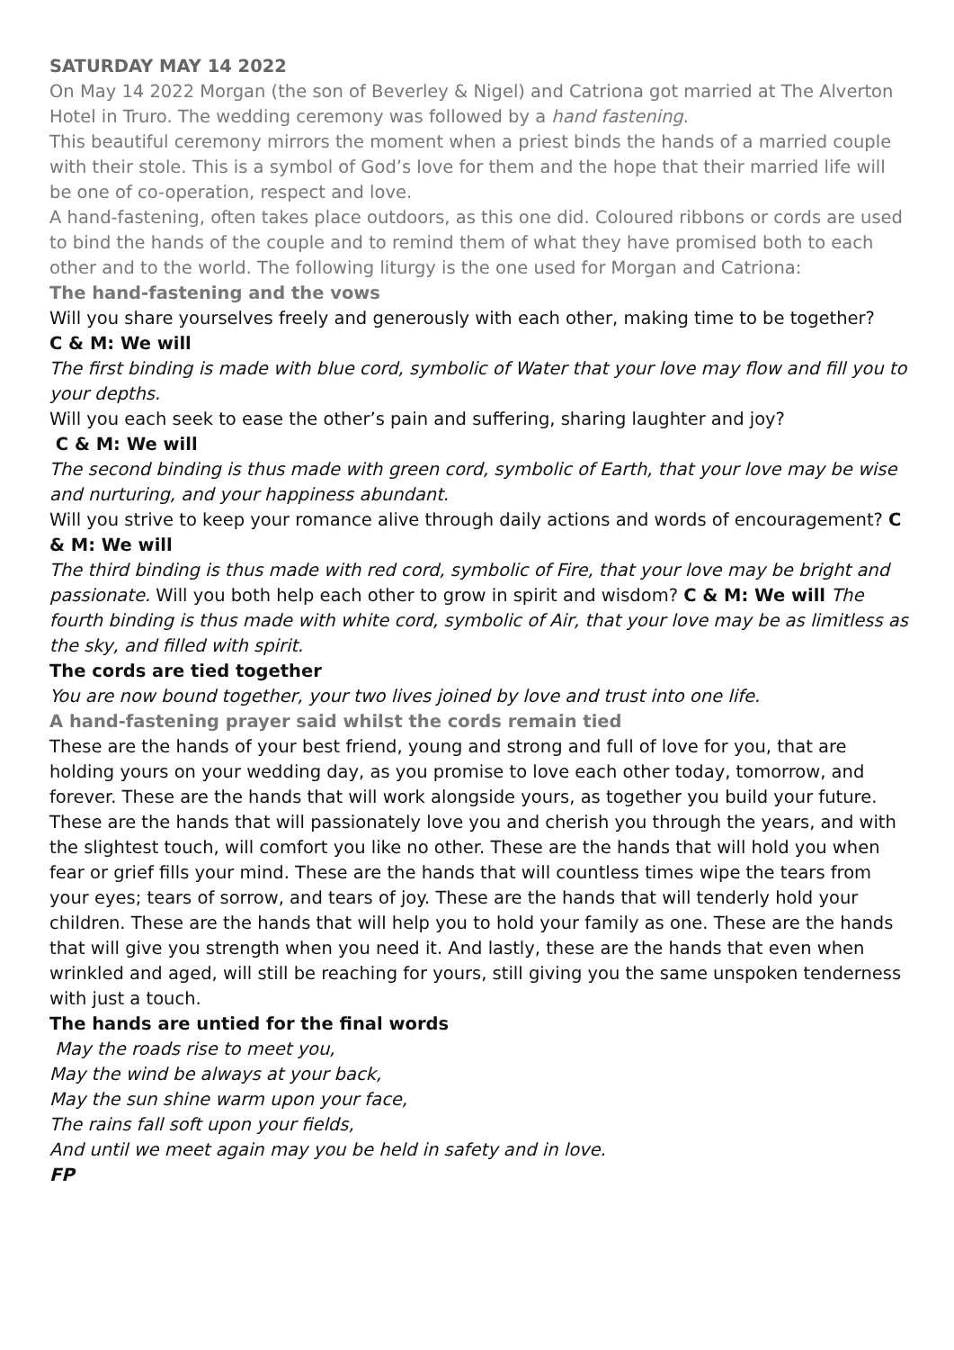SATURDAY MAY 14 2022
On May 14 2022 Morgan (the son of Beverley & Nigel) and Catriona got married at The Alverton Hotel in Truro. The wedding ceremony was followed by a hand fastening.
This beautiful ceremony mirrors the moment when a priest binds the hands of a married couple with their stole. This is a symbol of God’s love for them and the hope that their married life will be one of co-operation, respect and love.
A hand-fastening, often takes place outdoors, as this one did. Coloured ribbons or cords are used to bind the hands of the couple and to remind them of what they have promised both to each other and to the world. The following liturgy is the one used for Morgan and Catriona:
The hand-fastening and the vows
Will you share yourselves freely and generously with each other, making time to be together?
C & M: We will
The first binding is made with blue cord, symbolic of Water that your love may flow and fill you to your depths.
Will you each seek to ease the other’s pain and suffering, sharing laughter and joy?
C & M: We will
The second binding is thus made with green cord, symbolic of Earth, that your love may be wise and nurturing, and your happiness abundant.
Will you strive to keep your romance alive through daily actions and words of encouragement? C & M: We will
The third binding is thus made with red cord, symbolic of Fire, that your love may be bright and passionate. Will you both help each other to grow in spirit and wisdom? C & M: We will The fourth binding is thus made with white cord, symbolic of Air, that your love may be as limitless as the sky, and filled with spirit.
The cords are tied together
You are now bound together, your two lives joined by love and trust into one life.
A hand-fastening prayer said whilst the cords remain tied
These are the hands of your best friend, young and strong and full of love for you, that are holding yours on your wedding day, as you promise to love each other today, tomorrow, and forever. These are the hands that will work alongside yours, as together you build your future. These are the hands that will passionately love you and cherish you through the years, and with the slightest touch, will comfort you like no other. These are the hands that will hold you when fear or grief fills your mind. These are the hands that will countless times wipe the tears from your eyes; tears of sorrow, and tears of joy. These are the hands that will tenderly hold your children. These are the hands that will help you to hold your family as one. These are the hands that will give you strength when you need it. And lastly, these are the hands that even when wrinkled and aged, will still be reaching for yours, still giving you the same unspoken tenderness with just a touch.
The hands are untied for the final words
May the roads rise to meet you,
May the wind be always at your back,
May the sun shine warm upon your face,
The rains fall soft upon your fields,
And until we meet again may you be held in safety and in love.
FP